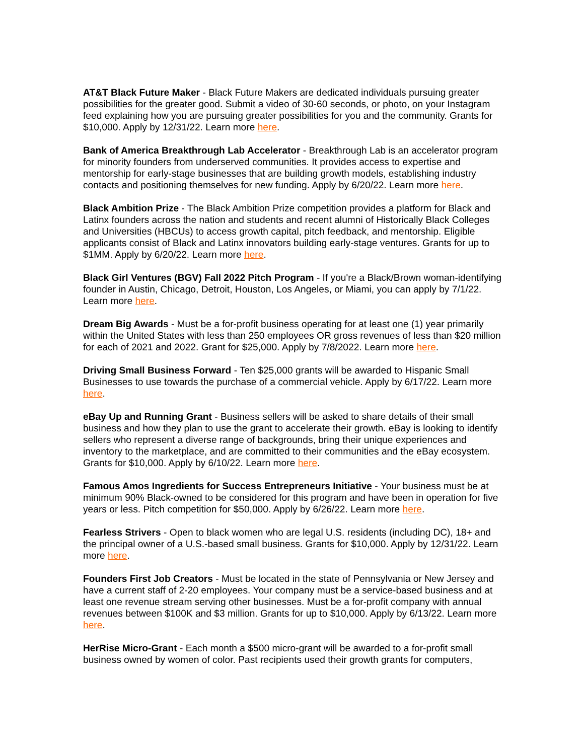AT&T Black Future Maker - Black Future Makers are dedicated individuals pursuing greater possibilities for the greater good. Submit a video of 30-60 seconds, or photo, on your Instagram feed explaining how you are pursuing greater possibilities for you and the community. Grants for $10,000. Apply by 12/31/22. Learn more here.
Bank of America Breakthrough Lab Accelerator - Breakthrough Lab is an accelerator program for minority founders from underserved communities. It provides access to expertise and mentorship for early-stage businesses that are building growth models, establishing industry contacts and positioning themselves for new funding. Apply by 6/20/22. Learn more here.
Black Ambition Prize - The Black Ambition Prize competition provides a platform for Black and Latinx founders across the nation and students and recent alumni of Historically Black Colleges and Universities (HBCUs) to access growth capital, pitch feedback, and mentorship. Eligible applicants consist of Black and Latinx innovators building early-stage ventures. Grants for up to $1MM. Apply by 6/20/22. Learn more here.
Black Girl Ventures (BGV) Fall 2022 Pitch Program - If you're a Black/Brown woman-identifying founder in Austin, Chicago, Detroit, Houston, Los Angeles, or Miami, you can apply by 7/1/22. Learn more here.
Dream Big Awards - Must be a for-profit business operating for at least one (1) year primarily within the United States with less than 250 employees OR gross revenues of less than $20 million for each of 2021 and 2022. Grant for $25,000. Apply by 7/8/2022. Learn more here.
Driving Small Business Forward - Ten $25,000 grants will be awarded to Hispanic Small Businesses to use towards the purchase of a commercial vehicle. Apply by 6/17/22. Learn more here.
eBay Up and Running Grant - Business sellers will be asked to share details of their small business and how they plan to use the grant to accelerate their growth. eBay is looking to identify sellers who represent a diverse range of backgrounds, bring their unique experiences and inventory to the marketplace, and are committed to their communities and the eBay ecosystem. Grants for $10,000. Apply by 6/10/22. Learn more here.
Famous Amos Ingredients for Success Entrepreneurs Initiative - Your business must be at minimum 90% Black-owned to be considered for this program and have been in operation for five years or less. Pitch competition for $50,000. Apply by 6/26/22. Learn more here.
Fearless Strivers - Open to black women who are legal U.S. residents (including DC), 18+ and the principal owner of a U.S.-based small business. Grants for $10,000. Apply by 12/31/22. Learn more here.
Founders First Job Creators - Must be located in the state of Pennsylvania or New Jersey and have a current staff of 2-20 employees. Your company must be a service-based business and at least one revenue stream serving other businesses. Must be a for-profit company with annual revenues between $100K and $3 million. Grants for up to $10,000. Apply by 6/13/22. Learn more here.
HerRise Micro-Grant - Each month a $500 micro-grant will be awarded to a for-profit small business owned by women of color. Past recipients used their growth grants for computers,